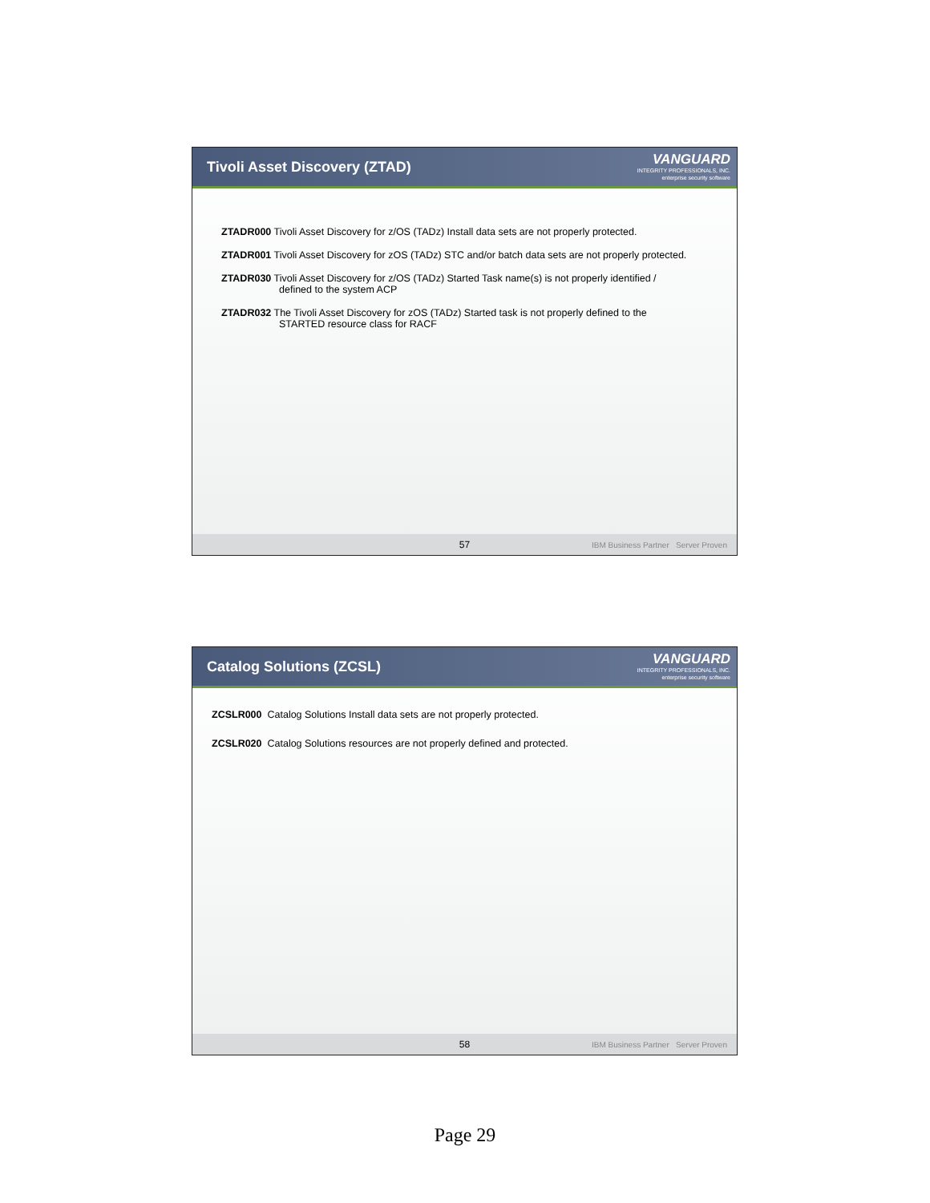Tivoli Asset Discovery (ZTAD)
VANGUARD
INTEGRITY PROFESSIONALS, INC.
enterprise security software
ZTADR000 Tivoli Asset Discovery for z/OS (TADz) Install data sets are not properly protected.
ZTADR001 Tivoli Asset Discovery for zOS (TADz) STC and/or batch data sets are not properly protected.
ZTADR030 Tivoli Asset Discovery for z/OS (TADz) Started Task name(s) is not properly identified /
defined to the system ACP
ZTADR032 The Tivoli Asset Discovery for zOS (TADz) Started task is not properly defined to the
STARTED resource class for RACF
57 IBM Business Partner Server Proven
Catalog Solutions (ZCSL)
VANGUARD
INTEGRITY PROFESSIONALS, INC.
enterprise security software
ZCSLR000 Catalog Solutions Install data sets are not properly protected.
ZCSLR020 Catalog Solutions resources are not properly defined and protected.
58 IBM Business Partner Server Proven
Page 29